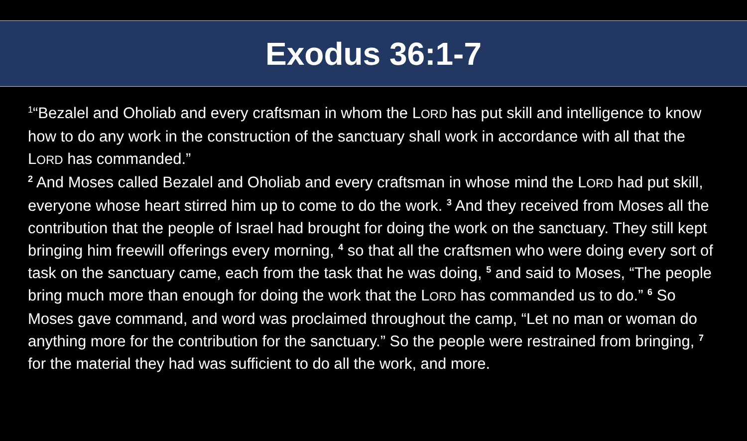Exodus 36:1-7
<sup>1</sup> “Bezalel and Oholiab and every craftsman in whom the LORD has put skill and intelligence to know how to do any work in the construction of the sanctuary shall work in accordance with all that the LORD has commanded.”
<sup>2</sup> And Moses called Bezalel and Oholiab and every craftsman in whose mind the LORD had put skill, everyone whose heart stirred him up to come to do the work. <sup>3</sup> And they received from Moses all the contribution that the people of Israel had brought for doing the work on the sanctuary. They still kept bringing him freewill offerings every morning, <sup>4</sup> so that all the craftsmen who were doing every sort of task on the sanctuary came, each from the task that he was doing, <sup>5</sup> and said to Moses, “The people bring much more than enough for doing the work that the LORD has commanded us to do.” <sup>6</sup> So Moses gave command, and word was proclaimed throughout the camp, “Let no man or woman do anything more for the contribution for the sanctuary.” So the people were restrained from bringing, <sup>7</sup> for the material they had was sufficient to do all the work, and more.